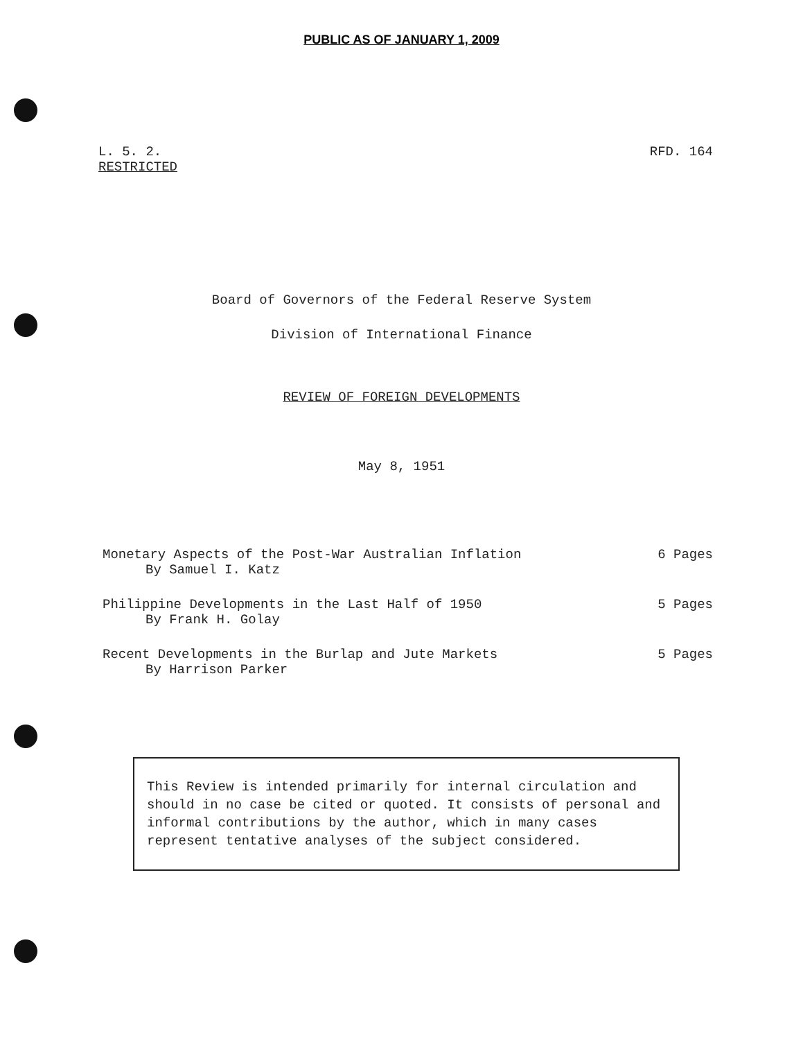PUBLIC AS OF JANUARY 1, 2009
L. 5. 2.
RESTRICTED
RFD. 164
Board of Governors of the Federal Reserve System
Division of International Finance
REVIEW OF FOREIGN DEVELOPMENTS
May 8, 1951
Monetary Aspects of the Post-War Australian Inflation
By Samuel I. Katz
6 Pages
Philippine Developments in the Last Half of 1950
By Frank H. Golay
5 Pages
Recent Developments in the Burlap and Jute Markets
By Harrison Parker
5 Pages
This Review is intended primarily for internal circulation and should in no case be cited or quoted. It consists of personal and informal contributions by the author, which in many cases represent tentative analyses of the subject considered.